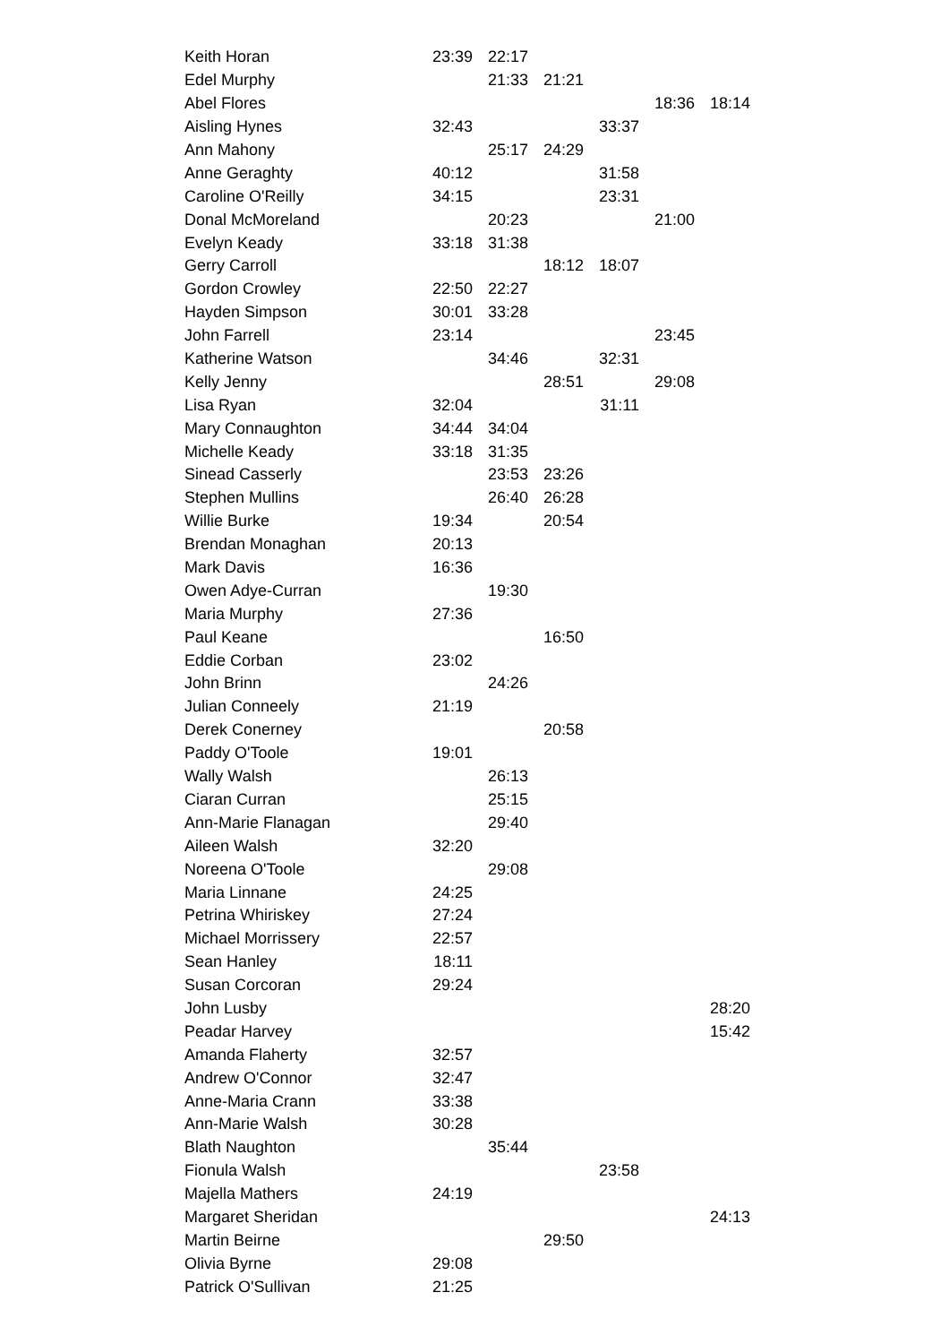| Keith Horan | 23:39 | 22:17 | | | | |
| Edel Murphy | | 21:33 | 21:21 | | | |
| Abel Flores | | | | | 18:36 | 18:14 |
| Aisling Hynes | 32:43 | | | 33:37 | | |
| Ann Mahony | | 25:17 | 24:29 | | | |
| Anne Geraghty | 40:12 | | | 31:58 | | |
| Caroline O'Reilly | 34:15 | | | 23:31 | | |
| Donal McMoreland | | 20:23 | | | 21:00 | |
| Evelyn Keady | 33:18 | 31:38 | | | | |
| Gerry Carroll | | | 18:12 | 18:07 | | |
| Gordon Crowley | 22:50 | 22:27 | | | | |
| Hayden Simpson | 30:01 | 33:28 | | | | |
| John Farrell | 23:14 | | | | 23:45 | |
| Katherine Watson | | 34:46 | | 32:31 | | |
| Kelly Jenny | | | 28:51 | | 29:08 | |
| Lisa Ryan | 32:04 | | | 31:11 | | |
| Mary Connaughton | 34:44 | 34:04 | | | | |
| Michelle Keady | 33:18 | 31:35 | | | | |
| Sinead Casserly | | 23:53 | 23:26 | | | |
| Stephen Mullins | | 26:40 | 26:28 | | | |
| Willie Burke | 19:34 | | 20:54 | | | |
| Brendan Monaghan | 20:13 | | | | | |
| Mark Davis | 16:36 | | | | | |
| Owen Adye-Curran | | 19:30 | | | | |
| Maria Murphy | 27:36 | | | | | |
| Paul Keane | | | 16:50 | | | |
| Eddie Corban | 23:02 | | | | | |
| John Brinn | | 24:26 | | | | |
| Julian Conneely | 21:19 | | | | | |
| Derek Conerney | | | 20:58 | | | |
| Paddy O'Toole | 19:01 | | | | | |
| Wally Walsh | | 26:13 | | | | |
| Ciaran Curran | | 25:15 | | | | |
| Ann-Marie Flanagan | | 29:40 | | | | |
| Aileen Walsh | 32:20 | | | | | |
| Noreena O'Toole | | 29:08 | | | | |
| Maria Linnane | 24:25 | | | | | |
| Petrina Whiriskey | 27:24 | | | | | |
| Michael Morrissery | 22:57 | | | | | |
| Sean Hanley | 18:11 | | | | | |
| Susan Corcoran | 29:24 | | | | | |
| John Lusby | | | | | | 28:20 |
| Peadar Harvey | | | | | | 15:42 |
| Amanda Flaherty | 32:57 | | | | | |
| Andrew O'Connor | 32:47 | | | | | |
| Anne-Maria Crann | 33:38 | | | | | |
| Ann-Marie Walsh | 30:28 | | | | | |
| Blath Naughton | | 35:44 | | | | |
| Fionula Walsh | | | | 23:58 | | |
| Majella Mathers | 24:19 | | | | | |
| Margaret Sheridan | | | | | | 24:13 |
| Martin Beirne | | | 29:50 | | | |
| Olivia Byrne | 29:08 | | | | | |
| Patrick O'Sullivan | 21:25 | | | | | |